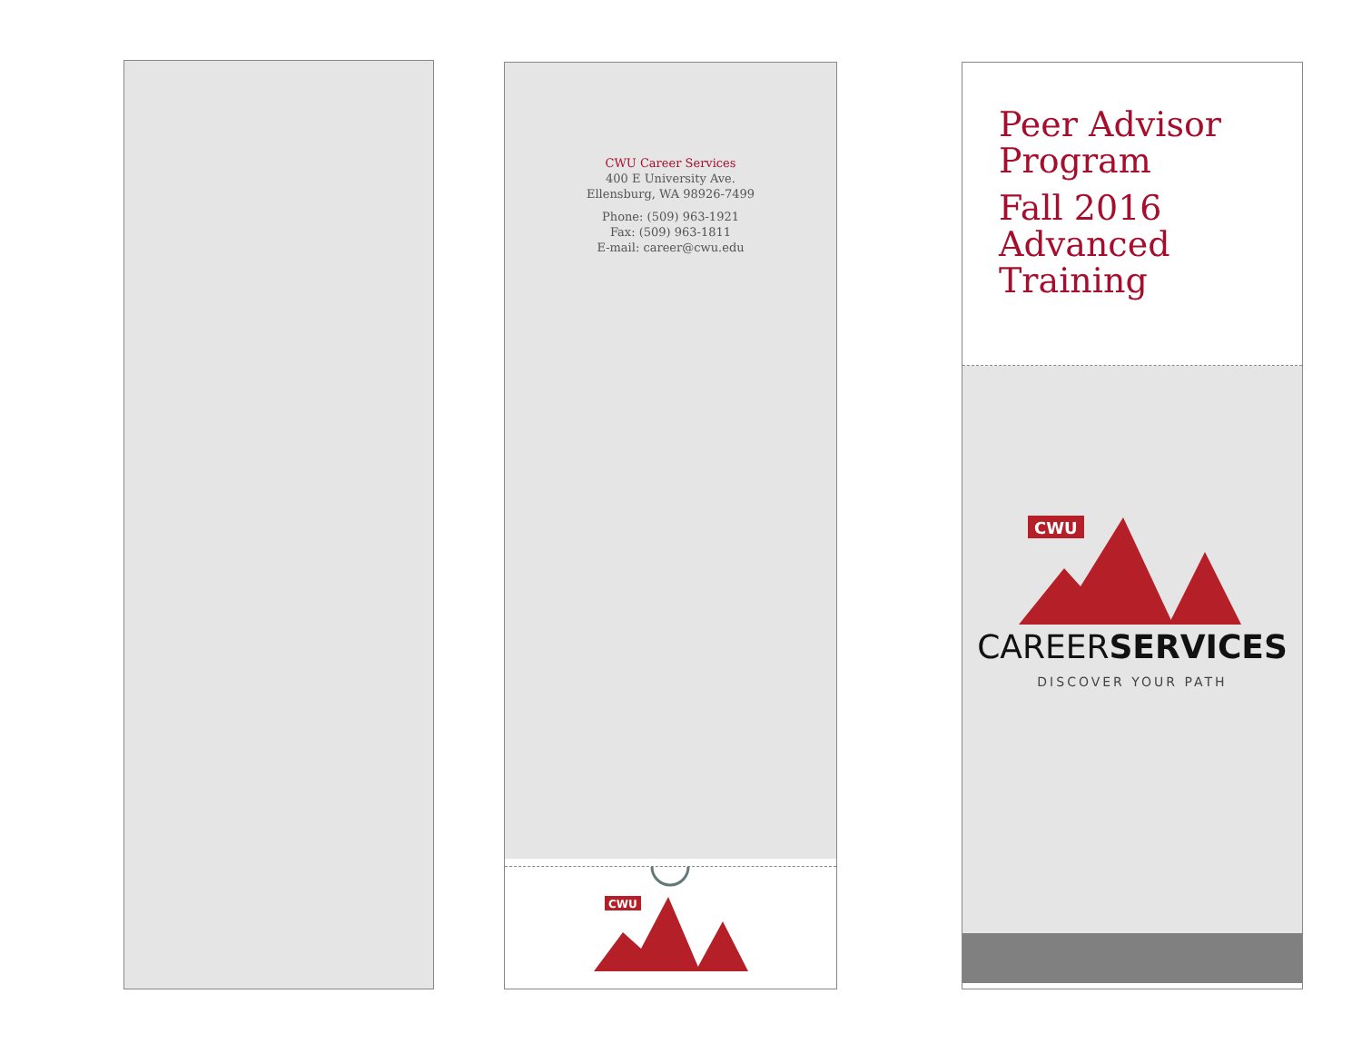CWU Career Services
400 E University Ave.
Ellensburg, WA 98926-7499
Phone: (509) 963-1921
Fax: (509) 963-1811
E-mail: career@cwu.edu
CWU
Peer Advisor
Program
Fall 2016
Advanced
Training
CWU
CAREERSERVICES
DISCOVER YOUR PATH